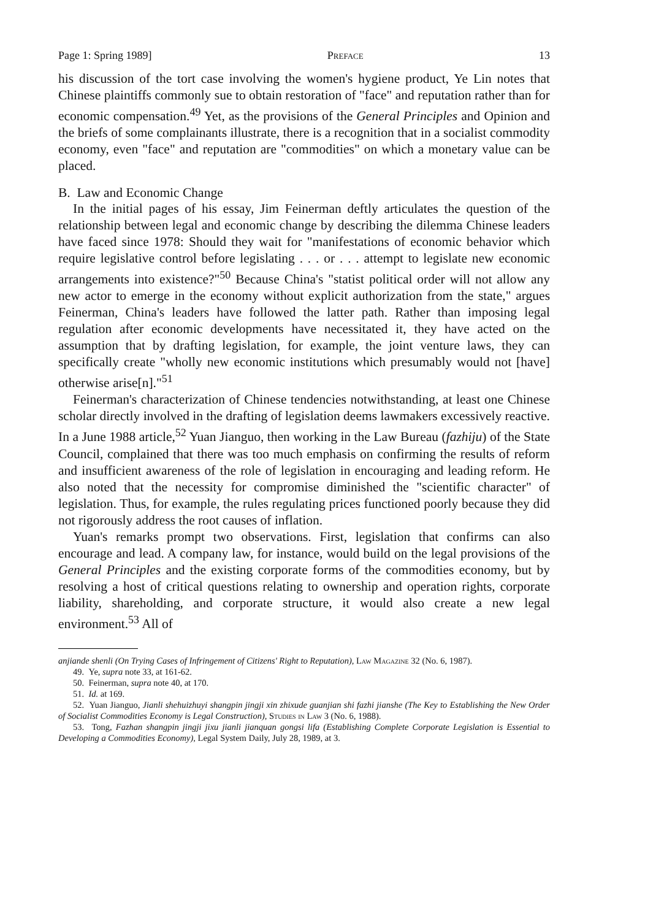Page 1: Spring 1989] Preface 13
his discussion of the tort case involving the women's hygiene product, Ye Lin notes that Chinese plaintiffs commonly sue to obtain restoration of "face" and reputation rather than for economic compensation.<sup>49</sup> Yet, as the provisions of the General Principles and Opinion and the briefs of some complainants illustrate, there is a recognition that in a socialist commodity economy, even "face" and reputation are "commodities" on which a monetary value can be placed.
B. Law and Economic Change
In the initial pages of his essay, Jim Feinerman deftly articulates the question of the relationship between legal and economic change by describing the dilemma Chinese leaders have faced since 1978: Should they wait for "manifestations of economic behavior which require legislative control before legislating . . . or . . . attempt to legislate new economic arrangements into existence?"<sup>50</sup> Because China's "statist political order will not allow any new actor to emerge in the economy without explicit authorization from the state," argues Feinerman, China's leaders have followed the latter path. Rather than imposing legal regulation after economic developments have necessitated it, they have acted on the assumption that by drafting legislation, for example, the joint venture laws, they can specifically create "wholly new economic institutions which presumably would not [have] otherwise arise[n]."<sup>51</sup>
Feinerman's characterization of Chinese tendencies notwithstanding, at least one Chinese scholar directly involved in the drafting of legislation deems lawmakers excessively reactive. In a June 1988 article,<sup>52</sup> Yuan Jianguo, then working in the Law Bureau (fazhiju) of the State Council, complained that there was too much emphasis on confirming the results of reform and insufficient awareness of the role of legislation in encouraging and leading reform. He also noted that the necessity for compromise diminished the "scientific character" of legislation. Thus, for example, the rules regulating prices functioned poorly because they did not rigorously address the root causes of inflation.
Yuan's remarks prompt two observations. First, legislation that confirms can also encourage and lead. A company law, for instance, would build on the legal provisions of the General Principles and the existing corporate forms of the commodities economy, but by resolving a host of critical questions relating to ownership and operation rights, corporate liability, shareholding, and corporate structure, it would also create a new legal environment.<sup>53</sup> All of
anjiande shenli (On Trying Cases of Infringement of Citizens' Right to Reputation), Law Magazine 32 (No. 6, 1987).
49. Ye, supra note 33, at 161-62.
50. Feinerman, supra note 40, at 170.
51. Id. at 169.
52. Yuan Jianguo, Jianli shehuizhuyi shangpin jingji xin zhixude guanjian shi fazhi jianshe (The Key to Establishing the New Order of Socialist Commodities Economy is Legal Construction), Studies in Law 3 (No. 6, 1988).
53. Tong, Fazhan shangpin jingji jixu jianli jianquan gongsi lifa (Establishing Complete Corporate Legislation is Essential to Developing a Commodities Economy), Legal System Daily, July 28, 1989, at 3.